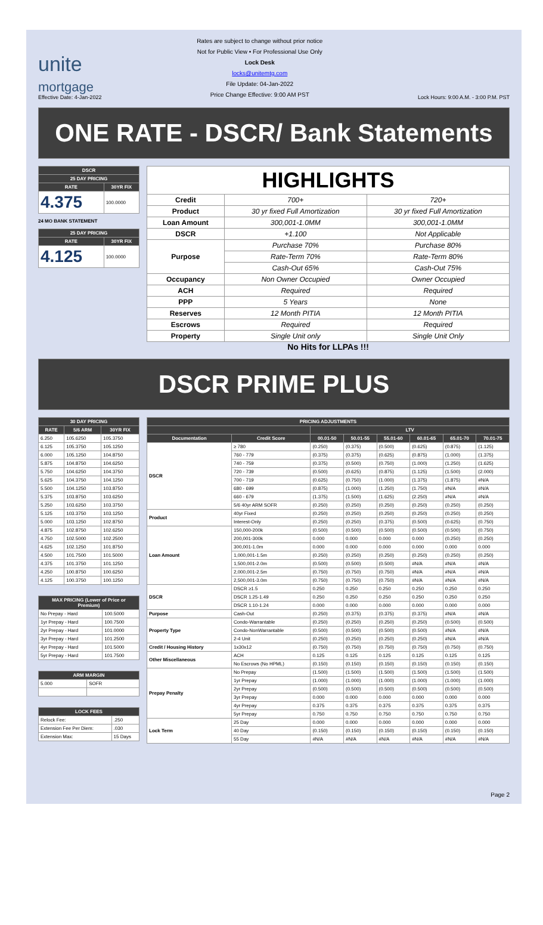unite
mortgage
Effective Date: 4-Jan-2022
Rates are subject to change without prior notice
Not for Public View • For Professional Use Only
Lock Desk
locks@unitemtg.com
File Update: 04-Jan-2022
Price Change Effective: 9:00 AM PST
Lock Hours: 9:00 A.M. - 3:00 P.M. PST
ONE RATE - DSCR/ Bank Statements
| DSCR | |
| --- | --- |
| 25 DAY PRICING | |
| RATE | 30YR FIX |
| 4.375 | 100.0000 |
24 MO BANK STATEMENT
| 25 DAY PRICING | |
| --- | --- |
| RATE | 30YR FIX |
| 4.125 | 100.0000 |
| HIGHLIGHTS | | |
| --- | --- | --- |
| Credit | 700+ | 720+ |
| Product | 30 yr fixed Full Amortization | 30 yr fixed Full Amortization |
| Loan Amount | 300,001-1.0MM | 300,001-1.0MM |
| DSCR | +1.100 | Not Applicable |
| Purpose | Purchase 70% | Purchase 80% |
| | Rate-Term 70% | Rate-Term 80% |
| | Cash-Out 65% | Cash-Out 75% |
| Occupancy | Non Owner Occupied | Owner Occupied |
| ACH | Required | Required |
| PPP | 5 Years | None |
| Reserves | 12 Month PITIA | 12 Month PITIA |
| Escrows | Required | Required |
| Property | Single Unit only | Single Unit Only |
No Hits for LLPAs !!!
DSCR PRIME PLUS
| 30 DAY PRICING | | |
| --- | --- | --- |
| RATE | 5/6 ARM | 30YR FIX |
| 6.250 | 105.6250 | 105.3750 |
| 6.125 | 105.3750 | 105.1250 |
| 6.000 | 105.1250 | 104.8750 |
| 5.875 | 104.8750 | 104.6250 |
| 5.750 | 104.6250 | 104.3750 |
| 5.625 | 104.3750 | 104.1250 |
| 5.500 | 104.1250 | 103.8750 |
| 5.375 | 103.8750 | 103.6250 |
| 5.250 | 103.6250 | 103.3750 |
| 5.125 | 103.3750 | 103.1250 |
| 5.000 | 103.1250 | 102.8750 |
| 4.875 | 102.8750 | 102.6250 |
| 4.750 | 102.5000 | 102.2500 |
| 4.625 | 102.1250 | 101.8750 |
| 4.500 | 101.7500 | 101.5000 |
| 4.375 | 101.3750 | 101.1250 |
| 4.250 | 100.8750 | 100.6250 |
| 4.125 | 100.3750 | 100.1250 |
| MAX PRICING (Lower of Price or Premium) | |
| --- | --- |
| No Prepay - Hard | 100.5000 |
| 1yr Prepay - Hard | 100.7500 |
| 2yr Prepay - Hard | 101.0000 |
| 3yr Prepay - Hard | 101.2500 |
| 4yr Prepay - Hard | 101.5000 |
| 5yr Prepay - Hard | 101.7500 |
| ARM MARGIN | |
| --- | --- |
| 5.000 | SOFR |
| LOCK FEES | |
| --- | --- |
| Relock Fee: | .250 |
| Extension Fee Per Diem: | .030 |
| Extension Max: | 15 Days |
| PRICING ADJUSTMENTS | | | | | | | |
| --- | --- | --- | --- | --- | --- | --- | --- |
| | | LTV | | | | | |
| Documentation | Credit Score | 00.01-50 | 50.01-55 | 55.01-60 | 60.01-65 | 65.01-70 | 70.01-75 |
| DSCR | ≥ 780 | (0.250) | (0.375) | (0.500) | (0.625) | (0.875) | (1.125) |
| | 760 - 779 | (0.375) | (0.375) | (0.625) | (0.875) | (1.000) | (1.375) |
| | 740 - 759 | (0.375) | (0.500) | (0.750) | (1.000) | (1.250) | (1.625) |
| | 720 - 739 | (0.500) | (0.625) | (0.875) | (1.125) | (1.500) | (2.000) |
| | 700 - 719 | (0.625) | (0.750) | (1.000) | (1.375) | (1.875) | #N/A |
| | 680 - 699 | (0.875) | (1.000) | (1.250) | (1.750) | #N/A | #N/A |
| | 660 - 679 | (1.375) | (1.500) | (1.625) | (2.250) | #N/A | #N/A |
| | 5/6 40yr ARM SOFR | (0.250) | (0.250) | (0.250) | (0.250) | (0.250) | (0.250) |
| Product | 40yr Fixed | (0.250) | (0.250) | (0.250) | (0.250) | (0.250) | (0.250) |
| | Interest-Only | (0.250) | (0.250) | (0.375) | (0.500) | (0.625) | (0.750) |
| Loan Amount | 150,000-200k | (0.500) | (0.500) | (0.500) | (0.500) | (0.500) | (0.750) |
| | 200,001-300k | 0.000 | 0.000 | 0.000 | 0.000 | (0.250) | (0.250) |
| | 300,001-1.0m | 0.000 | 0.000 | 0.000 | 0.000 | 0.000 | 0.000 |
| | 1,000,001-1.5m | (0.250) | (0.250) | (0.250) | (0.250) | (0.250) | (0.250) |
| | 1,500,001-2.0m | (0.500) | (0.500) | (0.500) | #N/A | #N/A | #N/A |
| | 2,000,001-2.5m | (0.750) | (0.750) | (0.750) | #N/A | #N/A | #N/A |
| | 2,500,001-3.0m | (0.750) | (0.750) | (0.750) | #N/A | #N/A | #N/A |
| DSCR | DSCR ≥1.5 | 0.250 | 0.250 | 0.250 | 0.250 | 0.250 | 0.250 |
| | DSCR 1.25-1.49 | 0.250 | 0.250 | 0.250 | 0.250 | 0.250 | 0.250 |
| | DSCR 1.10-1.24 | 0.000 | 0.000 | 0.000 | 0.000 | 0.000 | 0.000 |
| Purpose | Cash-Out | (0.250) | (0.375) | (0.375) | (0.375) | #N/A | #N/A |
| Property Type | Condo-Warrantable | (0.250) | (0.250) | (0.250) | (0.250) | (0.500) | (0.500) |
| | Condo-NonWarrantable | (0.500) | (0.500) | (0.500) | (0.500) | #N/A | #N/A |
| | 2-4 Unit | (0.250) | (0.250) | (0.250) | (0.250) | #N/A | #N/A |
| Credit / Housing History | 1x30x12 | (0.750) | (0.750) | (0.750) | (0.750) | (0.750) | (0.750) |
| Other Miscellaneous | ACH | 0.125 | 0.125 | 0.125 | 0.125 | 0.125 | 0.125 |
| | No Escrows (No HPML) | (0.150) | (0.150) | (0.150) | (0.150) | (0.150) | (0.150) |
| Prepay Penalty | No Prepay | (1.500) | (1.500) | (1.500) | (1.500) | (1.500) | (1.500) |
| | 1yr Prepay | (1.000) | (1.000) | (1.000) | (1.000) | (1.000) | (1.000) |
| | 2yr Prepay | (0.500) | (0.500) | (0.500) | (0.500) | (0.500) | (0.500) |
| | 3yr Prepay | 0.000 | 0.000 | 0.000 | 0.000 | 0.000 | 0.000 |
| | 4yr Prepay | 0.375 | 0.375 | 0.375 | 0.375 | 0.375 | 0.375 |
| | 5yr Prepay | 0.750 | 0.750 | 0.750 | 0.750 | 0.750 | 0.750 |
| Lock Term | 25 Day | 0.000 | 0.000 | 0.000 | 0.000 | 0.000 | 0.000 |
| | 40 Day | (0.150) | (0.150) | (0.150) | (0.150) | (0.150) | (0.150) |
| | 55 Day | #N/A | #N/A | #N/A | #N/A | #N/A | #N/A |
Page 2